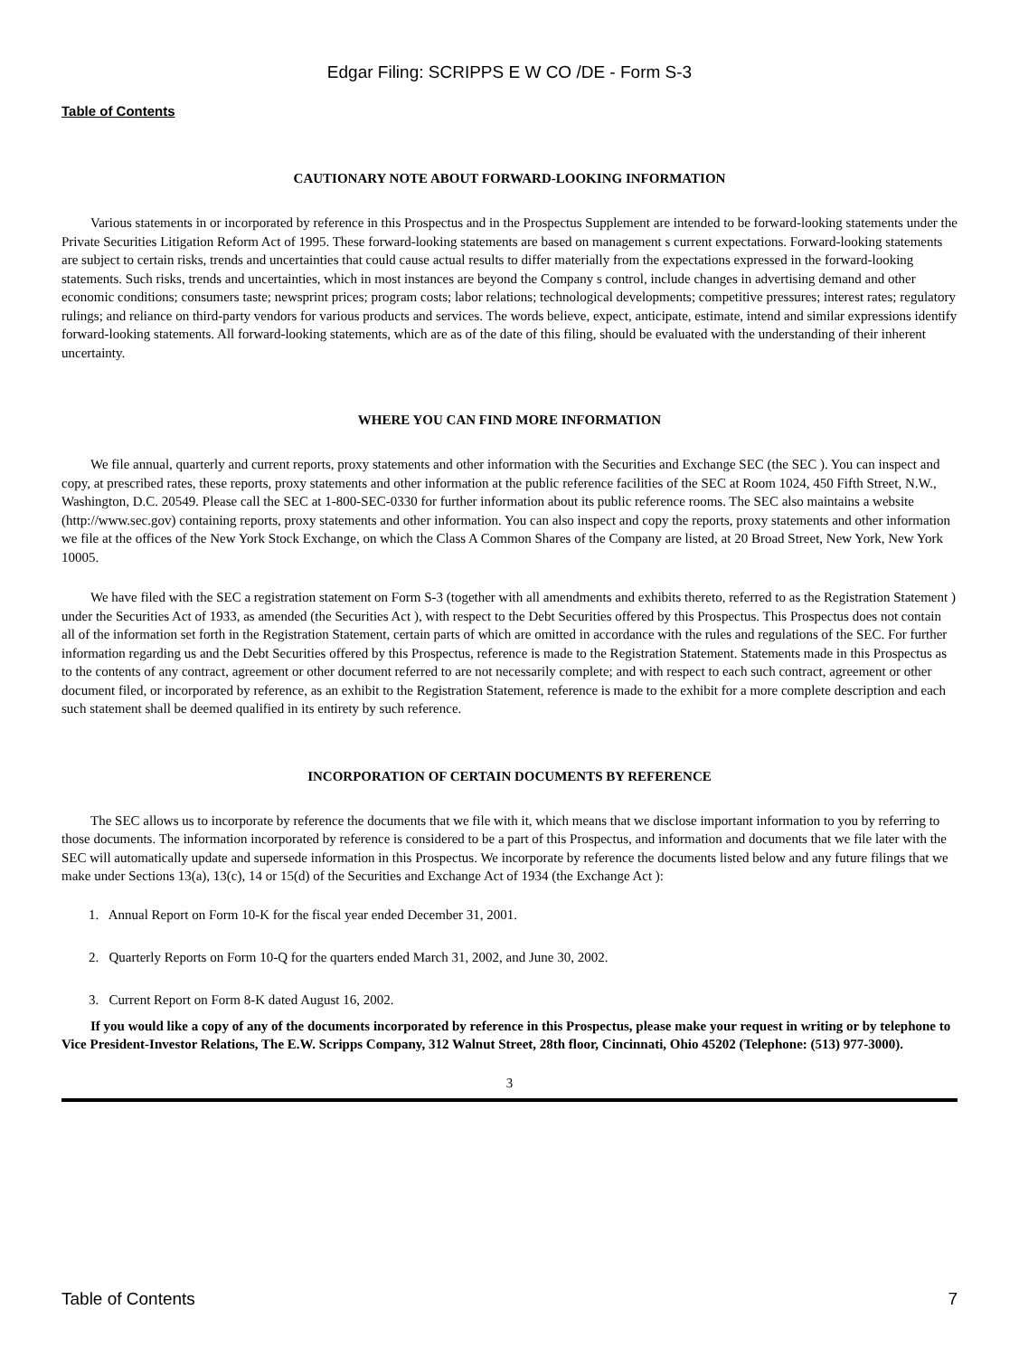Edgar Filing: SCRIPPS E W CO /DE - Form S-3
Table of Contents
CAUTIONARY NOTE ABOUT FORWARD-LOOKING INFORMATION
Various statements in or incorporated by reference in this Prospectus and in the Prospectus Supplement are intended to be forward-looking statements under the Private Securities Litigation Reform Act of 1995. These forward-looking statements are based on management s current expectations. Forward-looking statements are subject to certain risks, trends and uncertainties that could cause actual results to differ materially from the expectations expressed in the forward-looking statements. Such risks, trends and uncertainties, which in most instances are beyond the Company s control, include changes in advertising demand and other economic conditions; consumers taste; newsprint prices; program costs; labor relations; technological developments; competitive pressures; interest rates; regulatory rulings; and reliance on third-party vendors for various products and services. The words believe, expect, anticipate, estimate, intend and similar expressions identify forward-looking statements. All forward-looking statements, which are as of the date of this filing, should be evaluated with the understanding of their inherent uncertainty.
WHERE YOU CAN FIND MORE INFORMATION
We file annual, quarterly and current reports, proxy statements and other information with the Securities and Exchange SEC (the SEC ). You can inspect and copy, at prescribed rates, these reports, proxy statements and other information at the public reference facilities of the SEC at Room 1024, 450 Fifth Street, N.W., Washington, D.C. 20549. Please call the SEC at 1-800-SEC-0330 for further information about its public reference rooms. The SEC also maintains a website (http://www.sec.gov) containing reports, proxy statements and other information. You can also inspect and copy the reports, proxy statements and other information we file at the offices of the New York Stock Exchange, on which the Class A Common Shares of the Company are listed, at 20 Broad Street, New York, New York 10005.
We have filed with the SEC a registration statement on Form S-3 (together with all amendments and exhibits thereto, referred to as the Registration Statement ) under the Securities Act of 1933, as amended (the Securities Act ), with respect to the Debt Securities offered by this Prospectus. This Prospectus does not contain all of the information set forth in the Registration Statement, certain parts of which are omitted in accordance with the rules and regulations of the SEC. For further information regarding us and the Debt Securities offered by this Prospectus, reference is made to the Registration Statement. Statements made in this Prospectus as to the contents of any contract, agreement or other document referred to are not necessarily complete; and with respect to each such contract, agreement or other document filed, or incorporated by reference, as an exhibit to the Registration Statement, reference is made to the exhibit for a more complete description and each such statement shall be deemed qualified in its entirety by such reference.
INCORPORATION OF CERTAIN DOCUMENTS BY REFERENCE
The SEC allows us to incorporate by reference the documents that we file with it, which means that we disclose important information to you by referring to those documents. The information incorporated by reference is considered to be a part of this Prospectus, and information and documents that we file later with the SEC will automatically update and supersede information in this Prospectus. We incorporate by reference the documents listed below and any future filings that we make under Sections 13(a), 13(c), 14 or 15(d) of the Securities and Exchange Act of 1934 (the Exchange Act ):
1. Annual Report on Form 10-K for the fiscal year ended December 31, 2001.
2. Quarterly Reports on Form 10-Q for the quarters ended March 31, 2002, and June 30, 2002.
3. Current Report on Form 8-K dated August 16, 2002.
If you would like a copy of any of the documents incorporated by reference in this Prospectus, please make your request in writing or by telephone to Vice President-Investor Relations, The E.W. Scripps Company, 312 Walnut Street, 28th floor, Cincinnati, Ohio 45202 (Telephone: (513) 977-3000).
3
Table of Contents 7